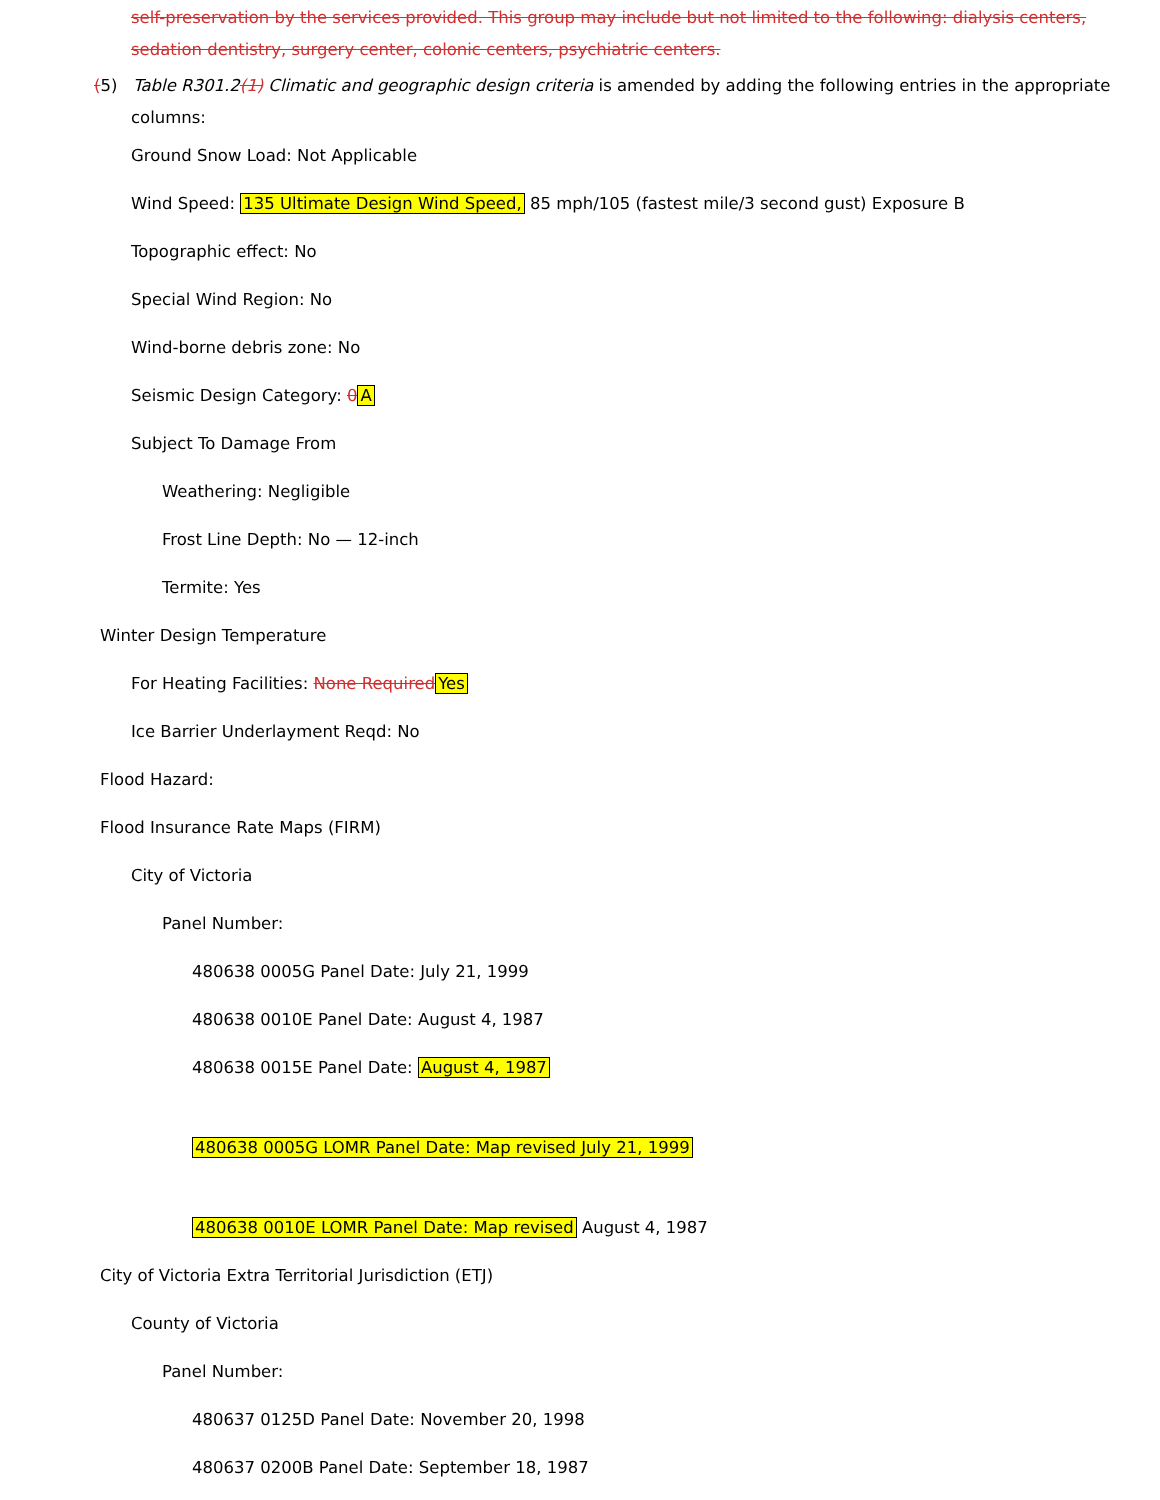self-preservation by the services provided. This group may include but not limited to the following: dialysis centers, sedation dentistry, surgery center, colonic centers, psychiatric centers.
(5) Table R301.2(1) Climatic and geographic design criteria is amended by adding the following entries in the appropriate columns:
Ground Snow Load: Not Applicable
Wind Speed: 135 Ultimate Design Wind Speed, 85 mph/105 (fastest mile/3 second gust) Exposure B
Topographic effect: No
Special Wind Region: No
Wind-borne debris zone: No
Seismic Design Category: 0 A
Subject To Damage From
Weathering: Negligible
Frost Line Depth: No — 12-inch
Termite: Yes
Winter Design Temperature
For Heating Facilities: None Required Yes
Ice Barrier Underlayment Reqd: No
Flood Hazard:
Flood Insurance Rate Maps (FIRM)
City of Victoria
Panel Number:
480638 0005G Panel Date: July 21, 1999
480638 0010E Panel Date: August 4, 1987
480638 0015E Panel Date: August 4, 1987
480638 0005G LOMR Panel Date: Map revised July 21, 1999
480638 0010E LOMR Panel Date: Map revised August 4, 1987
City of Victoria Extra Territorial Jurisdiction (ETJ)
County of Victoria
Panel Number:
480637 0125D Panel Date: November 20, 1998
480637 0200B Panel Date: September 18, 1987